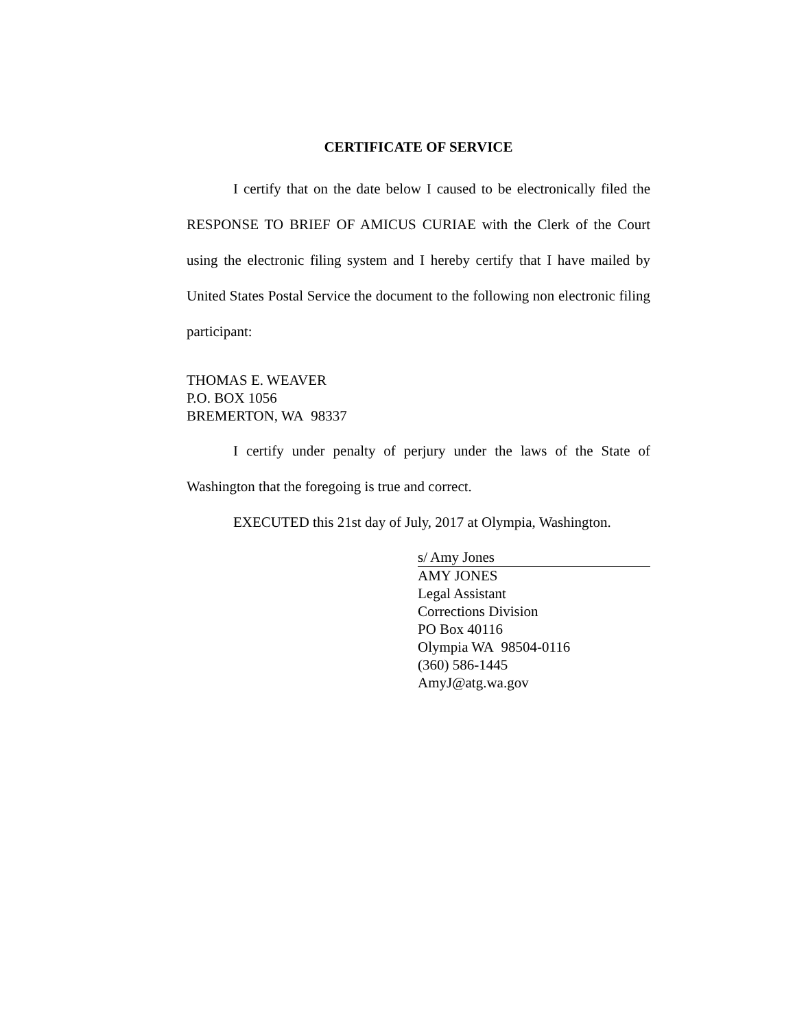CERTIFICATE OF SERVICE
I certify that on the date below I caused to be electronically filed the RESPONSE TO BRIEF OF AMICUS CURIAE with the Clerk of the Court using the electronic filing system and I hereby certify that I have mailed by United States Postal Service the document to the following non electronic filing participant:
THOMAS E. WEAVER
P.O. BOX 1056
BREMERTON, WA 98337
I certify under penalty of perjury under the laws of the State of Washington that the foregoing is true and correct.
EXECUTED this 21st day of July, 2017 at Olympia, Washington.
s/ Amy Jones
AMY JONES
Legal Assistant
Corrections Division
PO Box 40116
Olympia WA 98504-0116
(360) 586-1445
AmyJ@atg.wa.gov